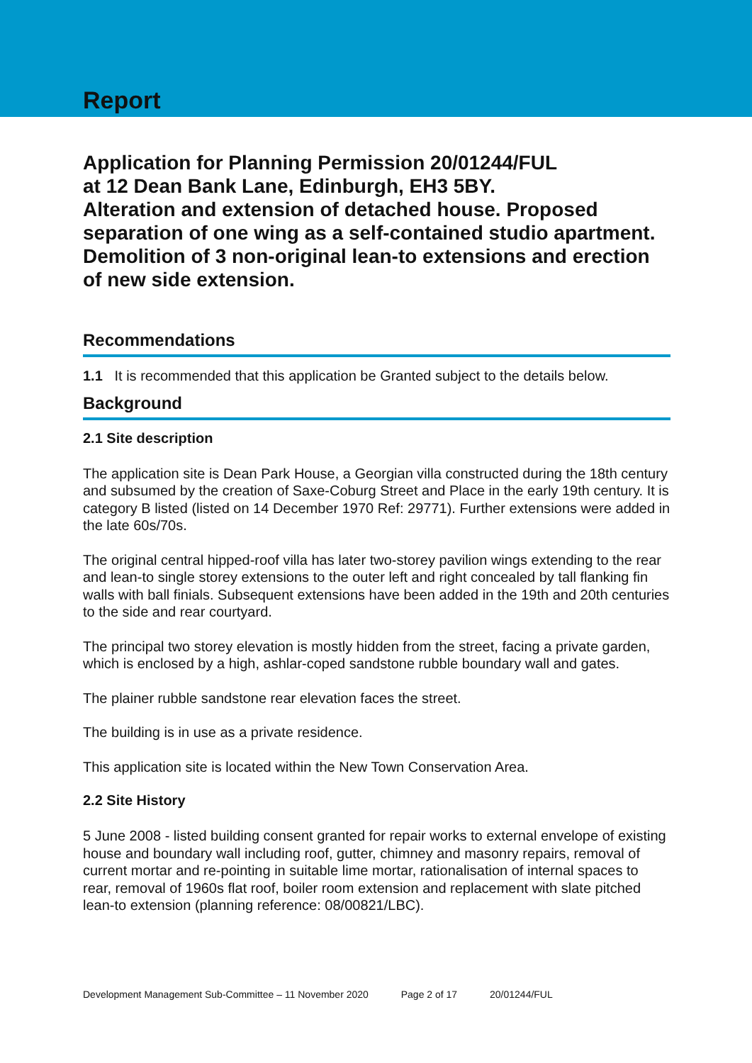Report
Application for Planning Permission 20/01244/FUL
at 12 Dean Bank Lane, Edinburgh, EH3 5BY.
Alteration and extension of detached house. Proposed separation of one wing as a self-contained studio apartment. Demolition of 3 non-original lean-to extensions and erection of new side extension.
Recommendations
1.1 It is recommended that this application be Granted subject to the details below.
Background
2.1 Site description
The application site is Dean Park House, a Georgian villa constructed during the 18th century and subsumed by the creation of Saxe-Coburg Street and Place in the early 19th century. It is category B listed (listed on 14 December 1970 Ref: 29771). Further extensions were added in the late 60s/70s.
The original central hipped-roof villa has later two-storey pavilion wings extending to the rear and lean-to single storey extensions to the outer left and right concealed by tall flanking fin walls with ball finials. Subsequent extensions have been added in the 19th and 20th centuries to the side and rear courtyard.
The principal two storey elevation is mostly hidden from the street, facing a private garden, which is enclosed by a high, ashlar-coped sandstone rubble boundary wall and gates.
The plainer rubble sandstone rear elevation faces the street.
The building is in use as a private residence.
This application site is located within the New Town Conservation Area.
2.2 Site History
5 June 2008 - listed building consent granted for repair works to external envelope of existing house and boundary wall including roof, gutter, chimney and masonry repairs, removal of current mortar and re-pointing in suitable lime mortar, rationalisation of internal spaces to rear, removal of 1960s flat roof, boiler room extension and replacement with slate pitched lean-to extension (planning reference: 08/00821/LBC).
Development Management Sub-Committee – 11 November 2020 Page 2 of 17 20/01244/FUL